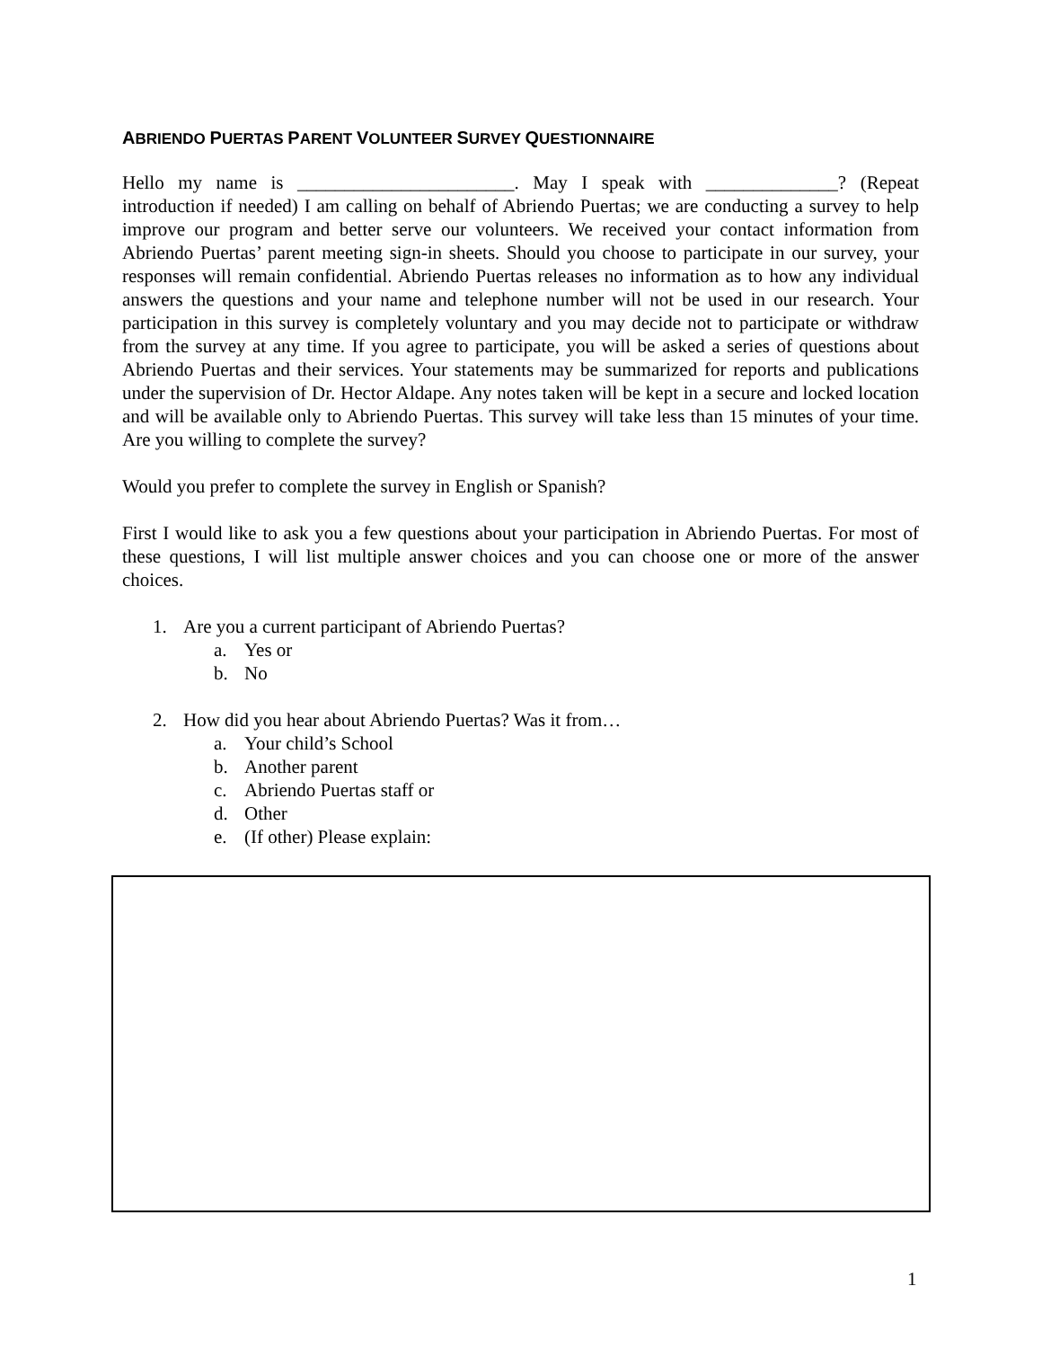ABRIENDO PUERTAS PARENT VOLUNTEER SURVEY QUESTIONNAIRE
Hello my name is _______________________. May I speak with ______________? (Repeat introduction if needed) I am calling on behalf of Abriendo Puertas; we are conducting a survey to help improve our program and better serve our volunteers. We received your contact information from Abriendo Puertas’ parent meeting sign-in sheets. Should you choose to participate in our survey, your responses will remain confidential. Abriendo Puertas releases no information as to how any individual answers the questions and your name and telephone number will not be used in our research. Your participation in this survey is completely voluntary and you may decide not to participate or withdraw from the survey at any time. If you agree to participate, you will be asked a series of questions about Abriendo Puertas and their services. Your statements may be summarized for reports and publications under the supervision of Dr. Hector Aldape. Any notes taken will be kept in a secure and locked location and will be available only to Abriendo Puertas. This survey will take less than 15 minutes of your time. Are you willing to complete the survey?
Would you prefer to complete the survey in English or Spanish?
First I would like to ask you a few questions about your participation in Abriendo Puertas. For most of these questions, I will list multiple answer choices and you can choose one or more of the answer choices.
1. Are you a current participant of Abriendo Puertas?
a. Yes or
b. No
2. How did you hear about Abriendo Puertas? Was it from…
a. Your child’s School
b. Another parent
c. Abriendo Puertas staff or
d. Other
e. (If other) Please explain:
1